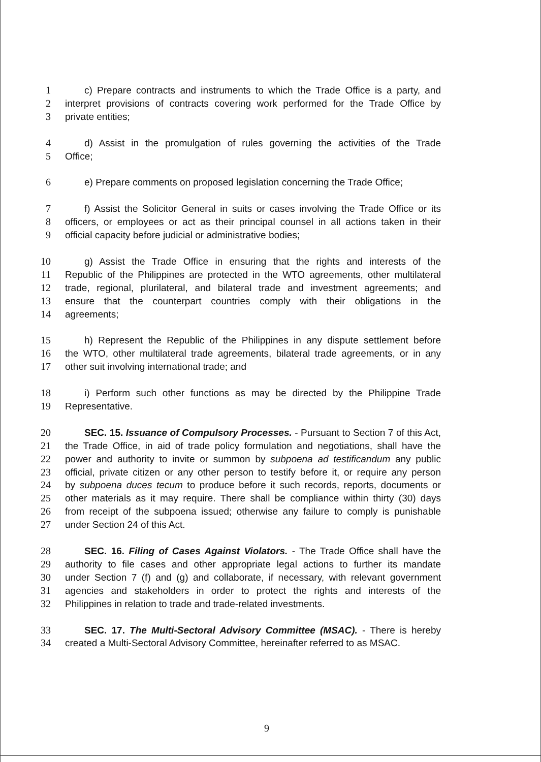1 c) Prepare contracts and instruments to which the Trade Office is a party, and
2 interpret provisions of contracts covering work performed for the Trade Office by
3 private entities;
4 d) Assist in the promulgation of rules governing the activities of the Trade
5 Office;
6 e) Prepare comments on proposed legislation concerning the Trade Office;
7 f) Assist the Solicitor General in suits or cases involving the Trade Office or its
8 officers, or employees or act as their principal counsel in all actions taken in their
9 official capacity before judicial or administrative bodies;
10 g) Assist the Trade Office in ensuring that the rights and interests of the
11 Republic of the Philippines are protected in the WTO agreements, other multilateral
12 trade, regional, plurilateral, and bilateral trade and investment agreements; and
13 ensure that the counterpart countries comply with their obligations in the
14 agreements;
15 h) Represent the Republic of the Philippines in any dispute settlement before
16 the WTO, other multilateral trade agreements, bilateral trade agreements, or in any
17 other suit involving international trade; and
18 i) Perform such other functions as may be directed by the Philippine Trade
19 Representative.
20 SEC. 15. Issuance of Compulsory Processes. - Pursuant to Section 7 of this Act,
21 the Trade Office, in aid of trade policy formulation and negotiations, shall have the
22 power and authority to invite or summon by subpoena ad testificandum any public
23 official, private citizen or any other person to testify before it, or require any person
24 by subpoena duces tecum to produce before it such records, reports, documents or
25 other materials as it may require. There shall be compliance within thirty (30) days
26 from receipt of the subpoena issued; otherwise any failure to comply is punishable
27 under Section 24 of this Act.
28 SEC. 16. Filing of Cases Against Violators. - The Trade Office shall have the
29 authority to file cases and other appropriate legal actions to further its mandate
30 under Section 7 (f) and (g) and collaborate, if necessary, with relevant government
31 agencies and stakeholders in order to protect the rights and interests of the
32 Philippines in relation to trade and trade-related investments.
33 SEC. 17. The Multi-Sectoral Advisory Committee (MSAC). - There is hereby
34 created a Multi-Sectoral Advisory Committee, hereinafter referred to as MSAC.
9